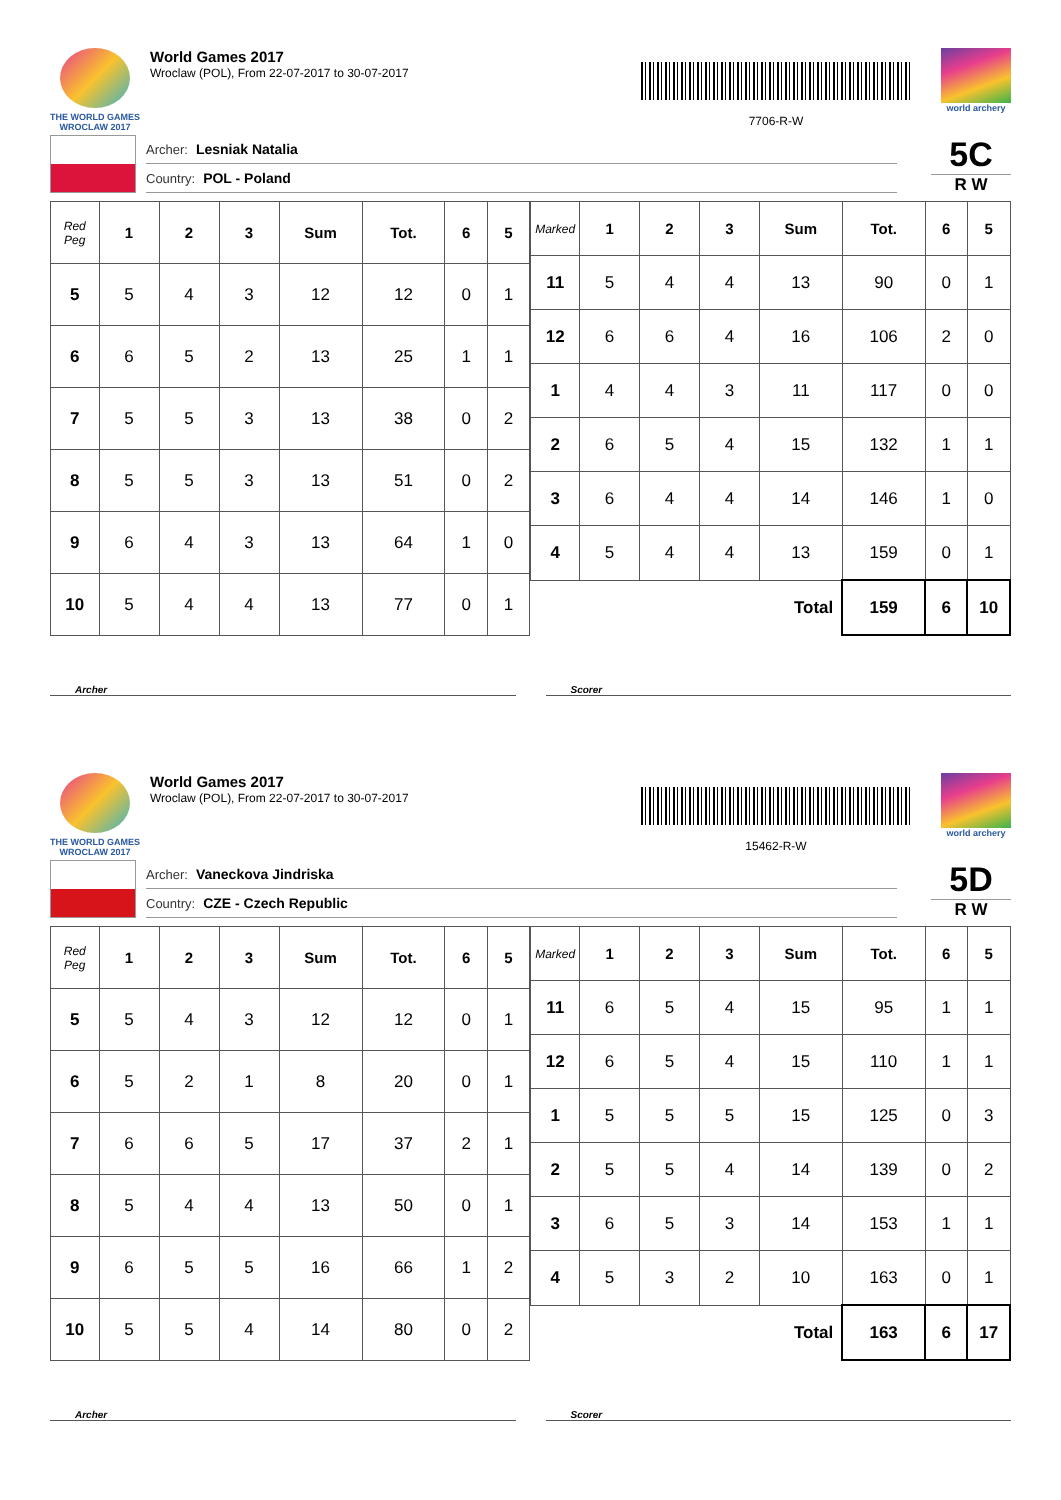THE WORLD GAMES
WROCLAW 2017
World Games 2017
Wroclaw (POL), From 22-07-2017 to 30-07-2017
7706-R-W
world archery
Archer: Lesniak Natalia
Country: POL - Poland
5C
R W
| Red Peg | 1 | 2 | 3 | Sum | Tot. | 6 | 5 |
| --- | --- | --- | --- | --- | --- | --- | --- |
| 5 | 5 | 4 | 3 | 12 | 12 | 0 | 1 |
| 6 | 6 | 5 | 2 | 13 | 25 | 1 | 1 |
| 7 | 5 | 5 | 3 | 13 | 38 | 0 | 2 |
| 8 | 5 | 5 | 3 | 13 | 51 | 0 | 2 |
| 9 | 6 | 4 | 3 | 13 | 64 | 1 | 0 |
| 10 | 5 | 4 | 4 | 13 | 77 | 0 | 1 |
| Marked | 1 | 2 | 3 | Sum | Tot. | 6 | 5 |
| --- | --- | --- | --- | --- | --- | --- | --- |
| 11 | 5 | 4 | 4 | 13 | 90 | 0 | 1 |
| 12 | 6 | 6 | 4 | 16 | 106 | 2 | 0 |
| 1 | 4 | 4 | 3 | 11 | 117 | 0 | 0 |
| 2 | 6 | 5 | 4 | 15 | 132 | 1 | 1 |
| 3 | 6 | 4 | 4 | 14 | 146 | 1 | 0 |
| 4 | 5 | 4 | 4 | 13 | 159 | 0 | 1 |
| Total | | | | | 159 | 6 | 10 |
Archer Scorer
THE WORLD GAMES
WROCLAW 2017
World Games 2017
Wroclaw (POL), From 22-07-2017 to 30-07-2017
15462-R-W
world archery
Archer: Vaneckova Jindriska
Country: CZE - Czech Republic
5D
R W
| Red Peg | 1 | 2 | 3 | Sum | Tot. | 6 | 5 |
| --- | --- | --- | --- | --- | --- | --- | --- |
| 5 | 5 | 4 | 3 | 12 | 12 | 0 | 1 |
| 6 | 5 | 2 | 1 | 8 | 20 | 0 | 1 |
| 7 | 6 | 6 | 5 | 17 | 37 | 2 | 1 |
| 8 | 5 | 4 | 4 | 13 | 50 | 0 | 1 |
| 9 | 6 | 5 | 5 | 16 | 66 | 1 | 2 |
| 10 | 5 | 5 | 4 | 14 | 80 | 0 | 2 |
| Marked | 1 | 2 | 3 | Sum | Tot. | 6 | 5 |
| --- | --- | --- | --- | --- | --- | --- | --- |
| 11 | 6 | 5 | 4 | 15 | 95 | 1 | 1 |
| 12 | 6 | 5 | 4 | 15 | 110 | 1 | 1 |
| 1 | 5 | 5 | 5 | 15 | 125 | 0 | 3 |
| 2 | 5 | 5 | 4 | 14 | 139 | 0 | 2 |
| 3 | 6 | 5 | 3 | 14 | 153 | 1 | 1 |
| 4 | 5 | 3 | 2 | 10 | 163 | 0 | 1 |
| Total | | | | | 163 | 6 | 17 |
Archer Scorer